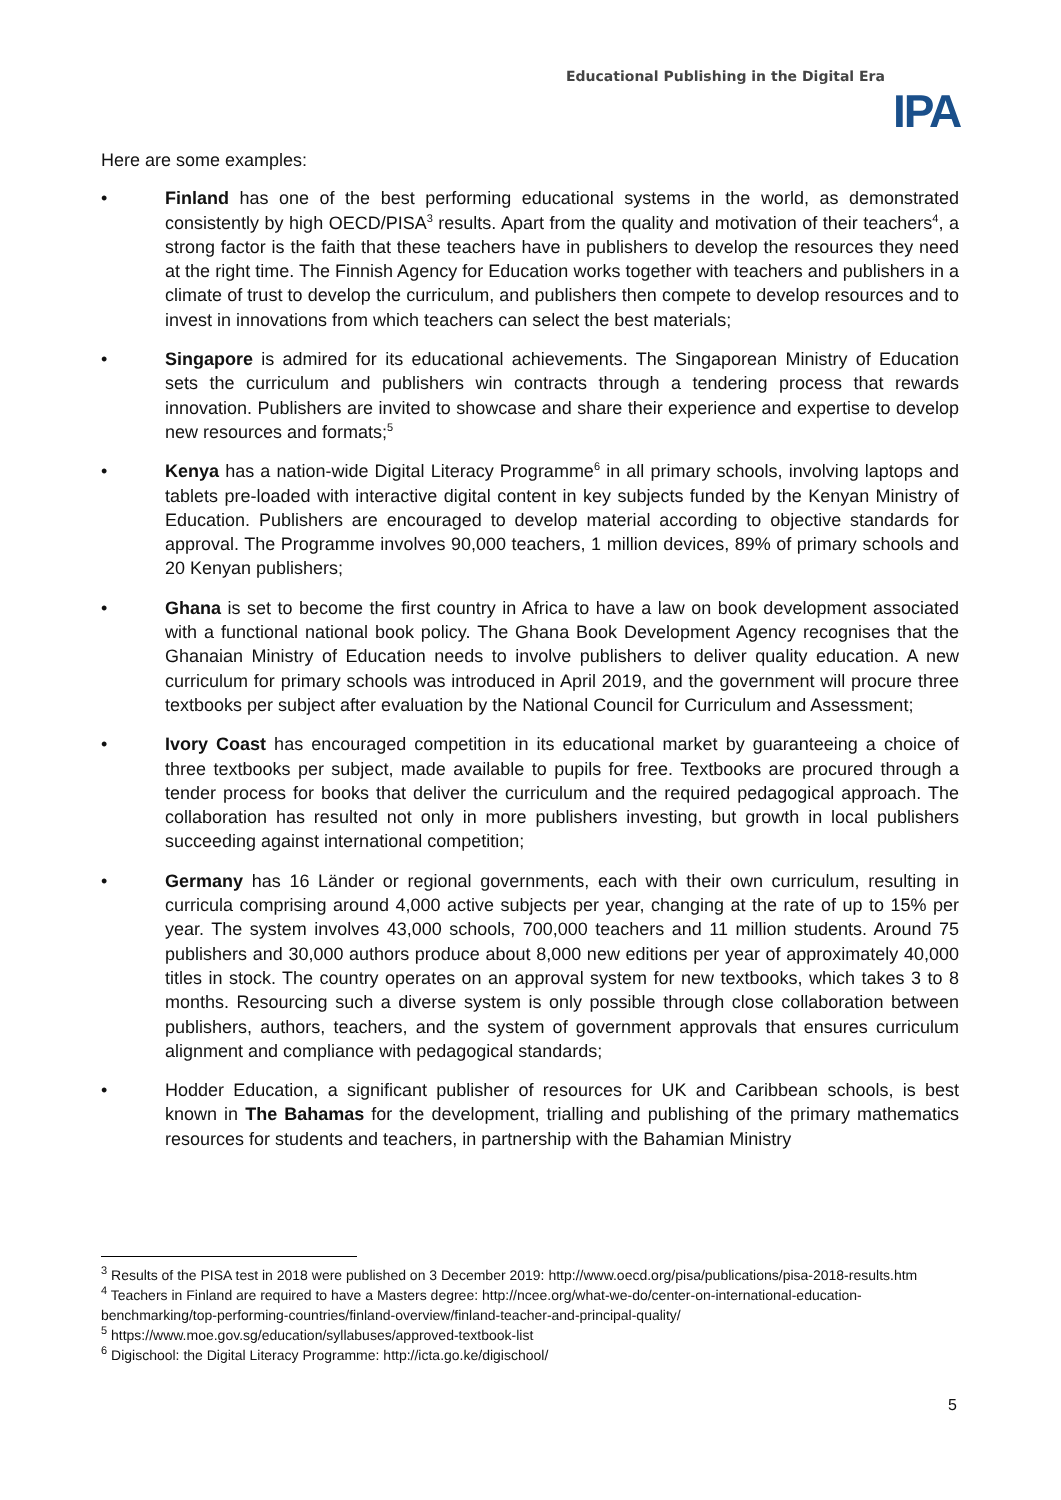Educational Publishing in the Digital Era
IPA
Here are some examples:
• Finland has one of the best performing educational systems in the world, as demonstrated consistently by high OECD/PISA<sup>3</sup> results. Apart from the quality and motivation of their teachers<sup>4</sup>, a strong factor is the faith that these teachers have in publishers to develop the resources they need at the right time. The Finnish Agency for Education works together with teachers and publishers in a climate of trust to develop the curriculum, and publishers then compete to develop resources and to invest in innovations from which teachers can select the best materials;
• Singapore is admired for its educational achievements. The Singaporean Ministry of Education sets the curriculum and publishers win contracts through a tendering process that rewards innovation. Publishers are invited to showcase and share their experience and expertise to develop new resources and formats;<sup>5</sup>
• Kenya has a nation-wide Digital Literacy Programme<sup>6</sup> in all primary schools, involving laptops and tablets pre-loaded with interactive digital content in key subjects funded by the Kenyan Ministry of Education. Publishers are encouraged to develop material according to objective standards for approval. The Programme involves 90,000 teachers, 1 million devices, 89% of primary schools and 20 Kenyan publishers;
• Ghana is set to become the first country in Africa to have a law on book development associated with a functional national book policy. The Ghana Book Development Agency recognises that the Ghanaian Ministry of Education needs to involve publishers to deliver quality education. A new curriculum for primary schools was introduced in April 2019, and the government will procure three textbooks per subject after evaluation by the National Council for Curriculum and Assessment;
• Ivory Coast has encouraged competition in its educational market by guaranteeing a choice of three textbooks per subject, made available to pupils for free. Textbooks are procured through a tender process for books that deliver the curriculum and the required pedagogical approach. The collaboration has resulted not only in more publishers investing, but growth in local publishers succeeding against international competition;
• Germany has 16 Länder or regional governments, each with their own curriculum, resulting in curricula comprising around 4,000 active subjects per year, changing at the rate of up to 15% per year. The system involves 43,000 schools, 700,000 teachers and 11 million students. Around 75 publishers and 30,000 authors produce about 8,000 new editions per year of approximately 40,000 titles in stock. The country operates on an approval system for new textbooks, which takes 3 to 8 months. Resourcing such a diverse system is only possible through close collaboration between publishers, authors, teachers, and the system of government approvals that ensures curriculum alignment and compliance with pedagogical standards;
• Hodder Education, a significant publisher of resources for UK and Caribbean schools, is best known in The Bahamas for the development, trialling and publishing of the primary mathematics resources for students and teachers, in partnership with the Bahamian Ministry
<sup>3</sup> Results of the PISA test in 2018 were published on 3 December 2019: http://www.oecd.org/pisa/publications/pisa-2018-results.htm
<sup>4</sup> Teachers in Finland are required to have a Masters degree: http://ncee.org/what-we-do/center-on-international-education-benchmarking/top-performing-countries/finland-overview/finland-teacher-and-principal-quality/
<sup>5</sup> https://www.moe.gov.sg/education/syllabuses/approved-textbook-list
<sup>6</sup> Digischool: the Digital Literacy Programme: http://icta.go.ke/digischool/
5